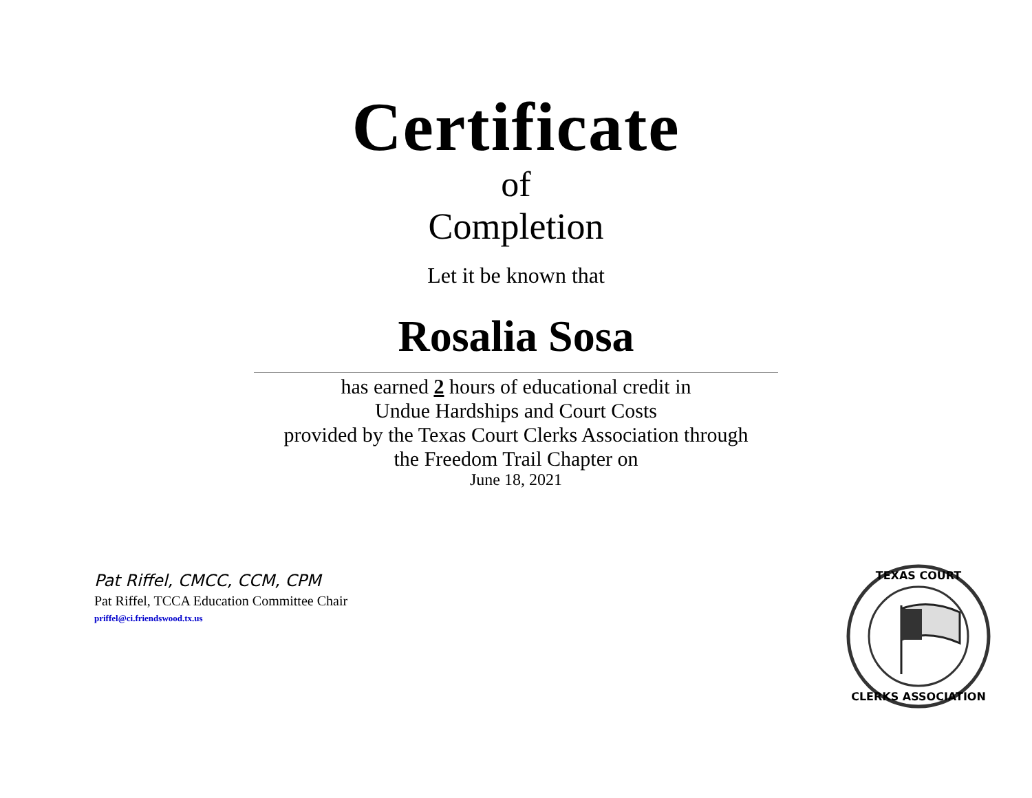Certificate
of
Completion
Let it be known that
Rosalia Sosa
has earned 2 hours of educational credit in
Undue Hardships and Court Costs
provided by the Texas Court Clerks Association through
the Freedom Trail Chapter on
June 18, 2021
Pat Riffel, CMCC, CCM, CPM
Pat Riffel, TCCA Education Committee Chair
priffel@ci.friendswood.tx.us
TEXAS COURT
CLERKS ASSOCIATION